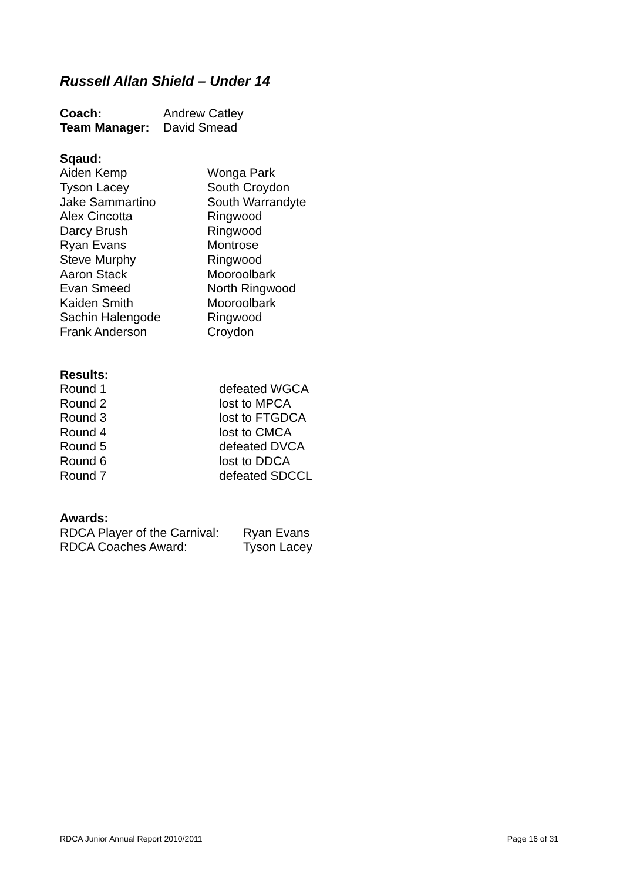Russell Allan Shield – Under 14
| Coach: | Andrew Catley |
| Team Manager: | David Smead |
Sqaud:
| Aiden Kemp | Wonga Park |
| Tyson Lacey | South Croydon |
| Jake Sammartino | South Warrandyte |
| Alex Cincotta | Ringwood |
| Darcy Brush | Ringwood |
| Ryan Evans | Montrose |
| Steve Murphy | Ringwood |
| Aaron Stack | Mooroolbark |
| Evan Smeed | North Ringwood |
| Kaiden Smith | Mooroolbark |
| Sachin Halengode | Ringwood |
| Frank Anderson | Croydon |
Results:
| Round 1 | defeated WGCA |
| Round 2 | lost to MPCA |
| Round 3 | lost to FTGDCA |
| Round 4 | lost to CMCA |
| Round 5 | defeated DVCA |
| Round 6 | lost to DDCA |
| Round 7 | defeated SDCCL |
Awards:
| RDCA Player of the Carnival: | Ryan Evans |
| RDCA Coaches Award: | Tyson Lacey |
RDCA Junior Annual Report 2010/2011 Page 16 of 31